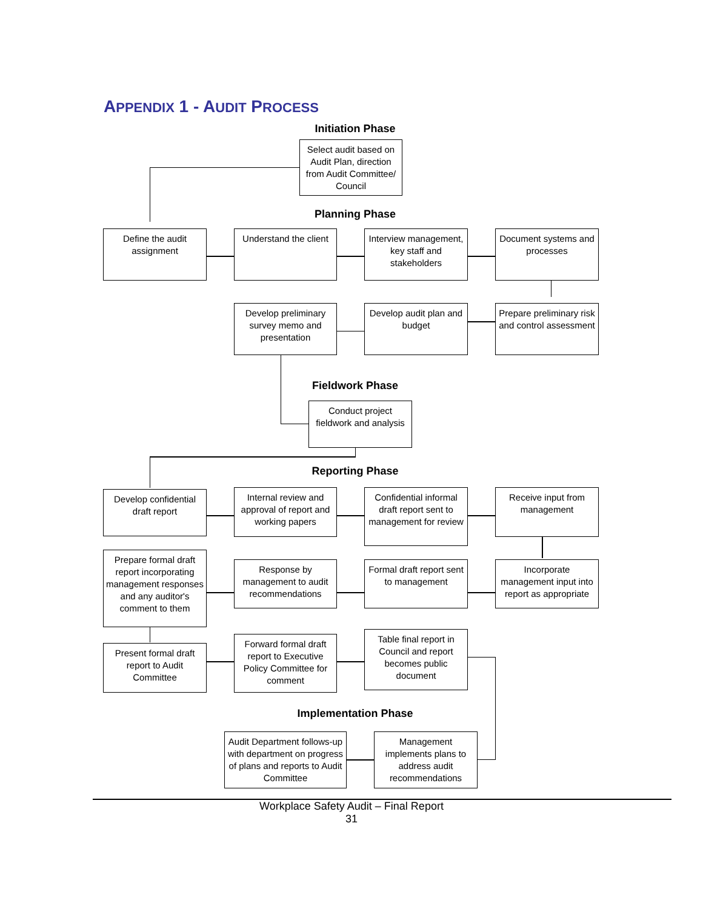APPENDIX 1 - AUDIT PROCESS
Initiation Phase
Select audit based on Audit Plan, direction from Audit Committee/ Council
Planning Phase
Define the audit assignment
Understand the client
Interview management, key staff and stakeholders
Document systems and processes
Develop preliminary survey memo and presentation
Develop audit plan and budget
Prepare preliminary risk and control assessment
Fieldwork Phase
Conduct project fieldwork and analysis
Reporting Phase
Develop confidential draft report
Internal review and approval of report and working papers
Confidential informal draft report sent to management for review
Receive input from management
Prepare formal draft report incorporating management responses and any auditor's comment to them
Response by management to audit recommendations
Formal draft report sent to management
Incorporate management input into report as appropriate
Present formal draft report to Audit Committee
Forward formal draft report to Executive Policy Committee for comment
Table final report in Council and report becomes public document
Implementation Phase
Audit Department follows-up with department on progress of plans and reports to Audit Committee
Management implements plans to address audit recommendations
Workplace Safety Audit – Final Report
31